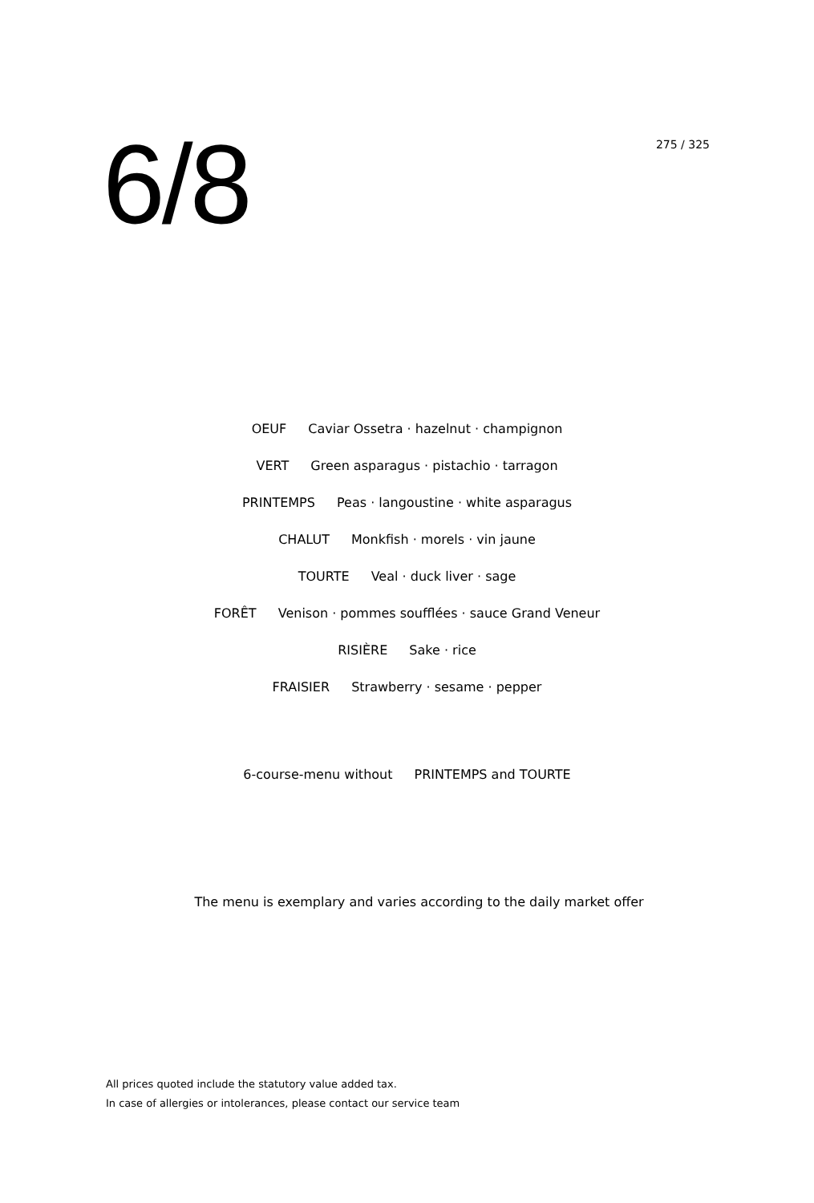6/8
275 / 325
OEUF Caviar Ossetra · hazelnut · champignon
VERT Green asparagus · pistachio · tarragon
PRINTEMPS Peas · langoustine · white asparagus
CHALUT Monkfish · morels · vin jaune
TOURTE Veal · duck liver · sage
FORÊT Venison · pommes soufflées · sauce Grand Veneur
RISIÈRE Sake · rice
FRAISIER Strawberry · sesame · pepper
6-course-menu without PRINTEMPS and TOURTE
The menu is exemplary and varies according to the daily market offer
All prices quoted include the statutory value added tax.
In case of allergies or intolerances, please contact our service team